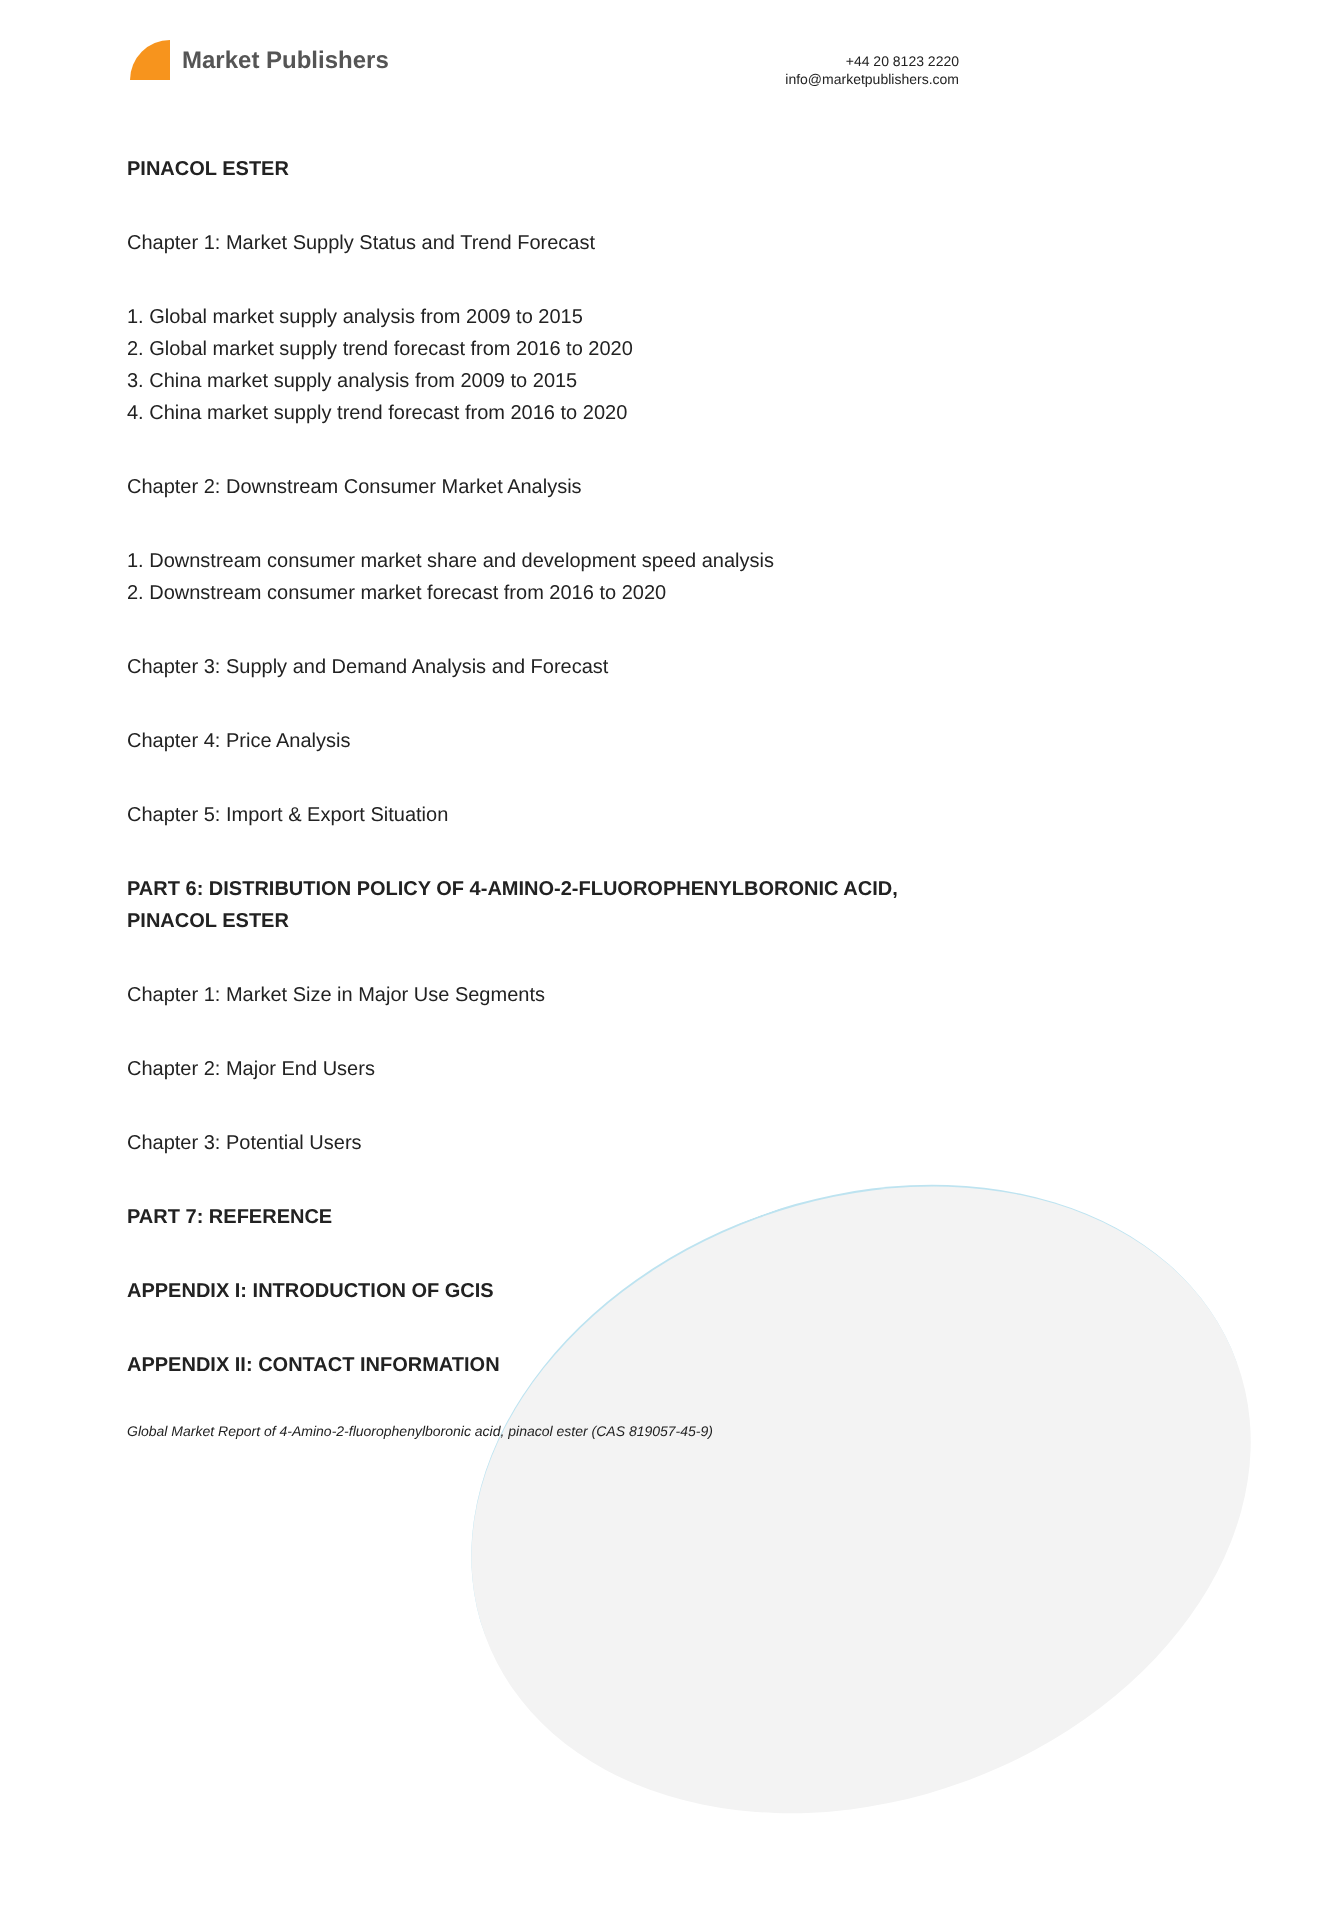Market Publishers
+44 20 8123 2220
info@marketpublishers.com
PINACOL ESTER
Chapter 1: Market Supply Status and Trend Forecast
1. Global market supply analysis from 2009 to 2015
2. Global market supply trend forecast from 2016 to 2020
3. China market supply analysis from 2009 to 2015
4. China market supply trend forecast from 2016 to 2020
Chapter 2: Downstream Consumer Market Analysis
1. Downstream consumer market share and development speed analysis
2. Downstream consumer market forecast from 2016 to 2020
Chapter 3: Supply and Demand Analysis and Forecast
Chapter 4: Price Analysis
Chapter 5: Import & Export Situation
PART 6: DISTRIBUTION POLICY OF 4-AMINO-2-FLUOROPHENYLBORONIC ACID, PINACOL ESTER
Chapter 1: Market Size in Major Use Segments
Chapter 2: Major End Users
Chapter 3: Potential Users
PART 7: REFERENCE
APPENDIX I: INTRODUCTION OF GCIS
APPENDIX II: CONTACT INFORMATION
Global Market Report of 4-Amino-2-fluorophenylboronic acid, pinacol ester (CAS 819057-45-9)